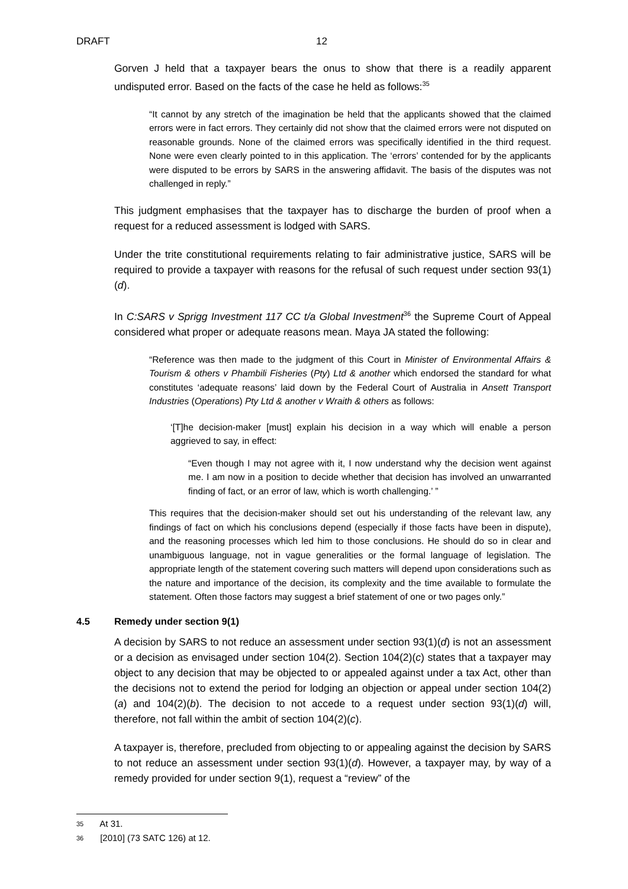DRAFT 12
Gorven J held that a taxpayer bears the onus to show that there is a readily apparent undisputed error. Based on the facts of the case he held as follows:<sup>35</sup>
“It cannot by any stretch of the imagination be held that the applicants showed that the claimed errors were in fact errors. They certainly did not show that the claimed errors were not disputed on reasonable grounds. None of the claimed errors was specifically identified in the third request. None were even clearly pointed to in this application. The ‘errors’ contended for by the applicants were disputed to be errors by SARS in the answering affidavit. The basis of the disputes was not challenged in reply.”
This judgment emphasises that the taxpayer has to discharge the burden of proof when a request for a reduced assessment is lodged with SARS.
Under the trite constitutional requirements relating to fair administrative justice, SARS will be required to provide a taxpayer with reasons for the refusal of such request under section 93(1)(d).
In C:SARS v Sprigg Investment 117 CC t/a Global Investment<sup>36</sup> the Supreme Court of Appeal considered what proper or adequate reasons mean. Maya JA stated the following:
“Reference was then made to the judgment of this Court in Minister of Environmental Affairs & Tourism & others v Phambili Fisheries (Pty) Ltd & another which endorsed the standard for what constitutes ‘adequate reasons’ laid down by the Federal Court of Australia in Ansett Transport Industries (Operations) Pty Ltd & another v Wraith & others as follows:
‘[T]he decision-maker [must] explain his decision in a way which will enable a person aggrieved to say, in effect:
“Even though I may not agree with it, I now understand why the decision went against me. I am now in a position to decide whether that decision has involved an unwarranted finding of fact, or an error of law, which is worth challenging.’ ”
This requires that the decision-maker should set out his understanding of the relevant law, any findings of fact on which his conclusions depend (especially if those facts have been in dispute), and the reasoning processes which led him to those conclusions. He should do so in clear and unambiguous language, not in vague generalities or the formal language of legislation. The appropriate length of the statement covering such matters will depend upon considerations such as the nature and importance of the decision, its complexity and the time available to formulate the statement. Often those factors may suggest a brief statement of one or two pages only.”
4.5 Remedy under section 9(1)
A decision by SARS to not reduce an assessment under section 93(1)(d) is not an assessment or a decision as envisaged under section 104(2). Section 104(2)(c) states that a taxpayer may object to any decision that may be objected to or appealed against under a tax Act, other than the decisions not to extend the period for lodging an objection or appeal under section 104(2)(a) and 104(2)(b). The decision to not accede to a request under section 93(1)(d) will, therefore, not fall within the ambit of section 104(2)(c).
A taxpayer is, therefore, precluded from objecting to or appealing against the decision by SARS to not reduce an assessment under section 93(1)(d). However, a taxpayer may, by way of a remedy provided for under section 9(1), request a “review” of the
<sup>35</sup> At 31.
<sup>36</sup> [2010] (73 SATC 126) at 12.